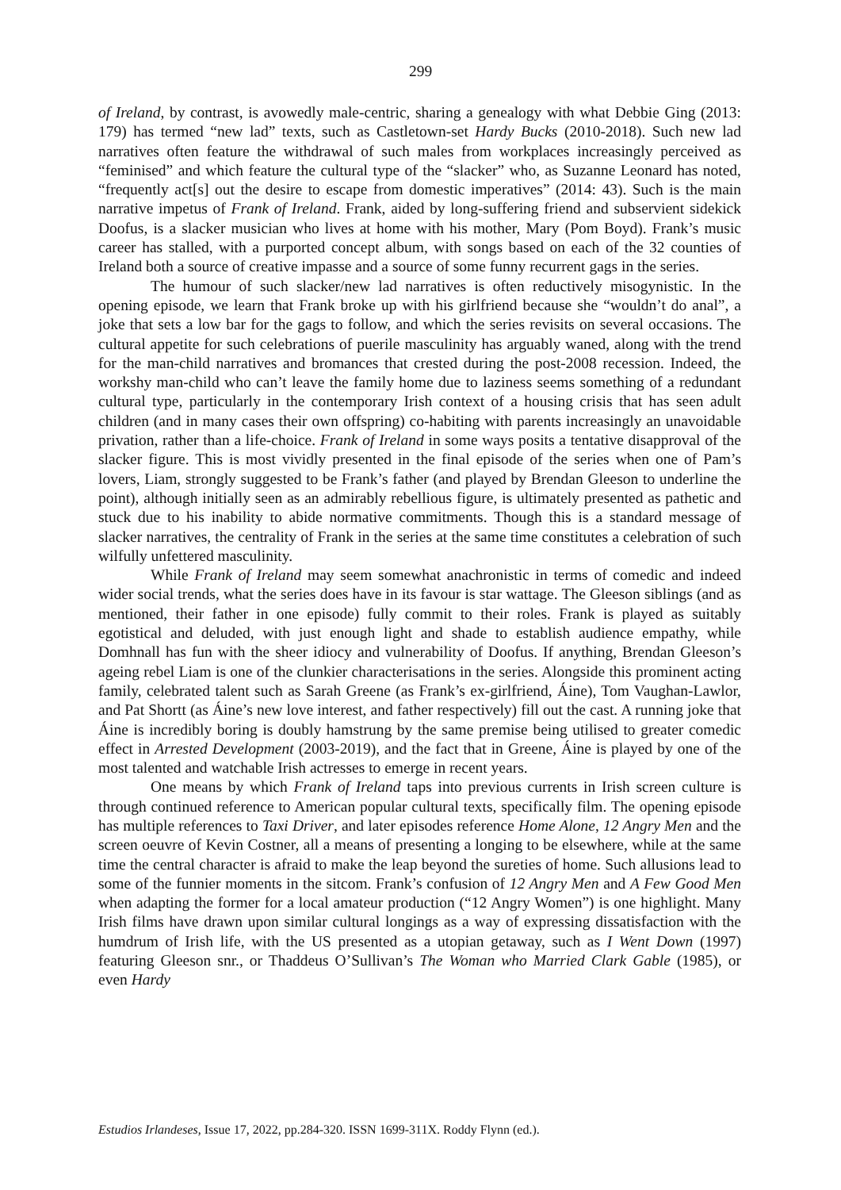299
of Ireland, by contrast, is avowedly male-centric, sharing a genealogy with what Debbie Ging (2013: 179) has termed “new lad” texts, such as Castletown-set Hardy Bucks (2010-2018). Such new lad narratives often feature the withdrawal of such males from workplaces increasingly perceived as “feminised” and which feature the cultural type of the “slacker” who, as Suzanne Leonard has noted, “frequently act[s] out the desire to escape from domestic imperatives” (2014: 43). Such is the main narrative impetus of Frank of Ireland. Frank, aided by long-suffering friend and subservient sidekick Doofus, is a slacker musician who lives at home with his mother, Mary (Pom Boyd). Frank’s music career has stalled, with a purported concept album, with songs based on each of the 32 counties of Ireland both a source of creative impasse and a source of some funny recurrent gags in the series.
The humour of such slacker/new lad narratives is often reductively misogynistic. In the opening episode, we learn that Frank broke up with his girlfriend because she “wouldn’t do anal”, a joke that sets a low bar for the gags to follow, and which the series revisits on several occasions. The cultural appetite for such celebrations of puerile masculinity has arguably waned, along with the trend for the man-child narratives and bromances that crested during the post-2008 recession. Indeed, the workshy man-child who can’t leave the family home due to laziness seems something of a redundant cultural type, particularly in the contemporary Irish context of a housing crisis that has seen adult children (and in many cases their own offspring) co-habiting with parents increasingly an unavoidable privation, rather than a life-choice. Frank of Ireland in some ways posits a tentative disapproval of the slacker figure. This is most vividly presented in the final episode of the series when one of Pam’s lovers, Liam, strongly suggested to be Frank’s father (and played by Brendan Gleeson to underline the point), although initially seen as an admirably rebellious figure, is ultimately presented as pathetic and stuck due to his inability to abide normative commitments. Though this is a standard message of slacker narratives, the centrality of Frank in the series at the same time constitutes a celebration of such wilfully unfettered masculinity.
While Frank of Ireland may seem somewhat anachronistic in terms of comedic and indeed wider social trends, what the series does have in its favour is star wattage. The Gleeson siblings (and as mentioned, their father in one episode) fully commit to their roles. Frank is played as suitably egotistical and deluded, with just enough light and shade to establish audience empathy, while Domhnall has fun with the sheer idiocy and vulnerability of Doofus. If anything, Brendan Gleeson’s ageing rebel Liam is one of the clunkier characterisations in the series. Alongside this prominent acting family, celebrated talent such as Sarah Greene (as Frank’s ex-girlfriend, Áine), Tom Vaughan-Lawlor, and Pat Shortt (as Áine’s new love interest, and father respectively) fill out the cast. A running joke that Áine is incredibly boring is doubly hamstrung by the same premise being utilised to greater comedic effect in Arrested Development (2003-2019), and the fact that in Greene, Áine is played by one of the most talented and watchable Irish actresses to emerge in recent years.
One means by which Frank of Ireland taps into previous currents in Irish screen culture is through continued reference to American popular cultural texts, specifically film. The opening episode has multiple references to Taxi Driver, and later episodes reference Home Alone, 12 Angry Men and the screen oeuvre of Kevin Costner, all a means of presenting a longing to be elsewhere, while at the same time the central character is afraid to make the leap beyond the sureties of home. Such allusions lead to some of the funnier moments in the sitcom. Frank’s confusion of 12 Angry Men and A Few Good Men when adapting the former for a local amateur production (“12 Angry Women”) is one highlight. Many Irish films have drawn upon similar cultural longings as a way of expressing dissatisfaction with the humdrum of Irish life, with the US presented as a utopian getaway, such as I Went Down (1997) featuring Gleeson snr., or Thaddeus O’Sullivan’s The Woman who Married Clark Gable (1985), or even Hardy
Estudios Irlandeses, Issue 17, 2022, pp.284-320. ISSN 1699-311X. Roddy Flynn (ed.).